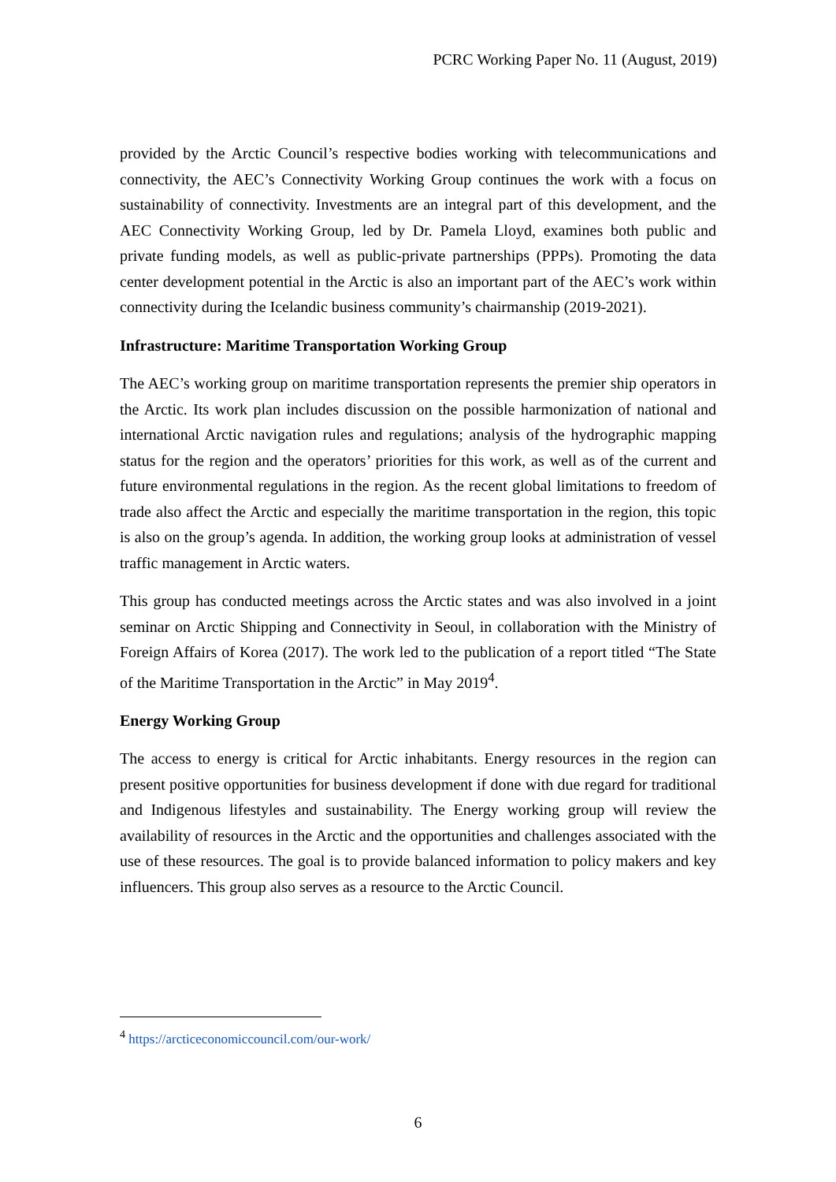PCRC Working Paper No. 11 (August, 2019)
provided by the Arctic Council’s respective bodies working with telecommunications and connectivity, the AEC’s Connectivity Working Group continues the work with a focus on sustainability of connectivity. Investments are an integral part of this development, and the AEC Connectivity Working Group, led by Dr. Pamela Lloyd, examines both public and private funding models, as well as public-private partnerships (PPPs). Promoting the data center development potential in the Arctic is also an important part of the AEC’s work within connectivity during the Icelandic business community’s chairmanship (2019-2021).
Infrastructure: Maritime Transportation Working Group
The AEC’s working group on maritime transportation represents the premier ship operators in the Arctic. Its work plan includes discussion on the possible harmonization of national and international Arctic navigation rules and regulations; analysis of the hydrographic mapping status for the region and the operators’ priorities for this work, as well as of the current and future environmental regulations in the region. As the recent global limitations to freedom of trade also affect the Arctic and especially the maritime transportation in the region, this topic is also on the group’s agenda. In addition, the working group looks at administration of vessel traffic management in Arctic waters.
This group has conducted meetings across the Arctic states and was also involved in a joint seminar on Arctic Shipping and Connectivity in Seoul, in collaboration with the Ministry of Foreign Affairs of Korea (2017). The work led to the publication of a report titled “The State of the Maritime Transportation in the Arctic” in May 2019<sup>4</sup>.
Energy Working Group
The access to energy is critical for Arctic inhabitants. Energy resources in the region can present positive opportunities for business development if done with due regard for traditional and Indigenous lifestyles and sustainability. The Energy working group will review the availability of resources in the Arctic and the opportunities and challenges associated with the use of these resources. The goal is to provide balanced information to policy makers and key influencers. This group also serves as a resource to the Arctic Council.
<sup>4</sup> https://arcticeconomiccouncil.com/our-work/
6